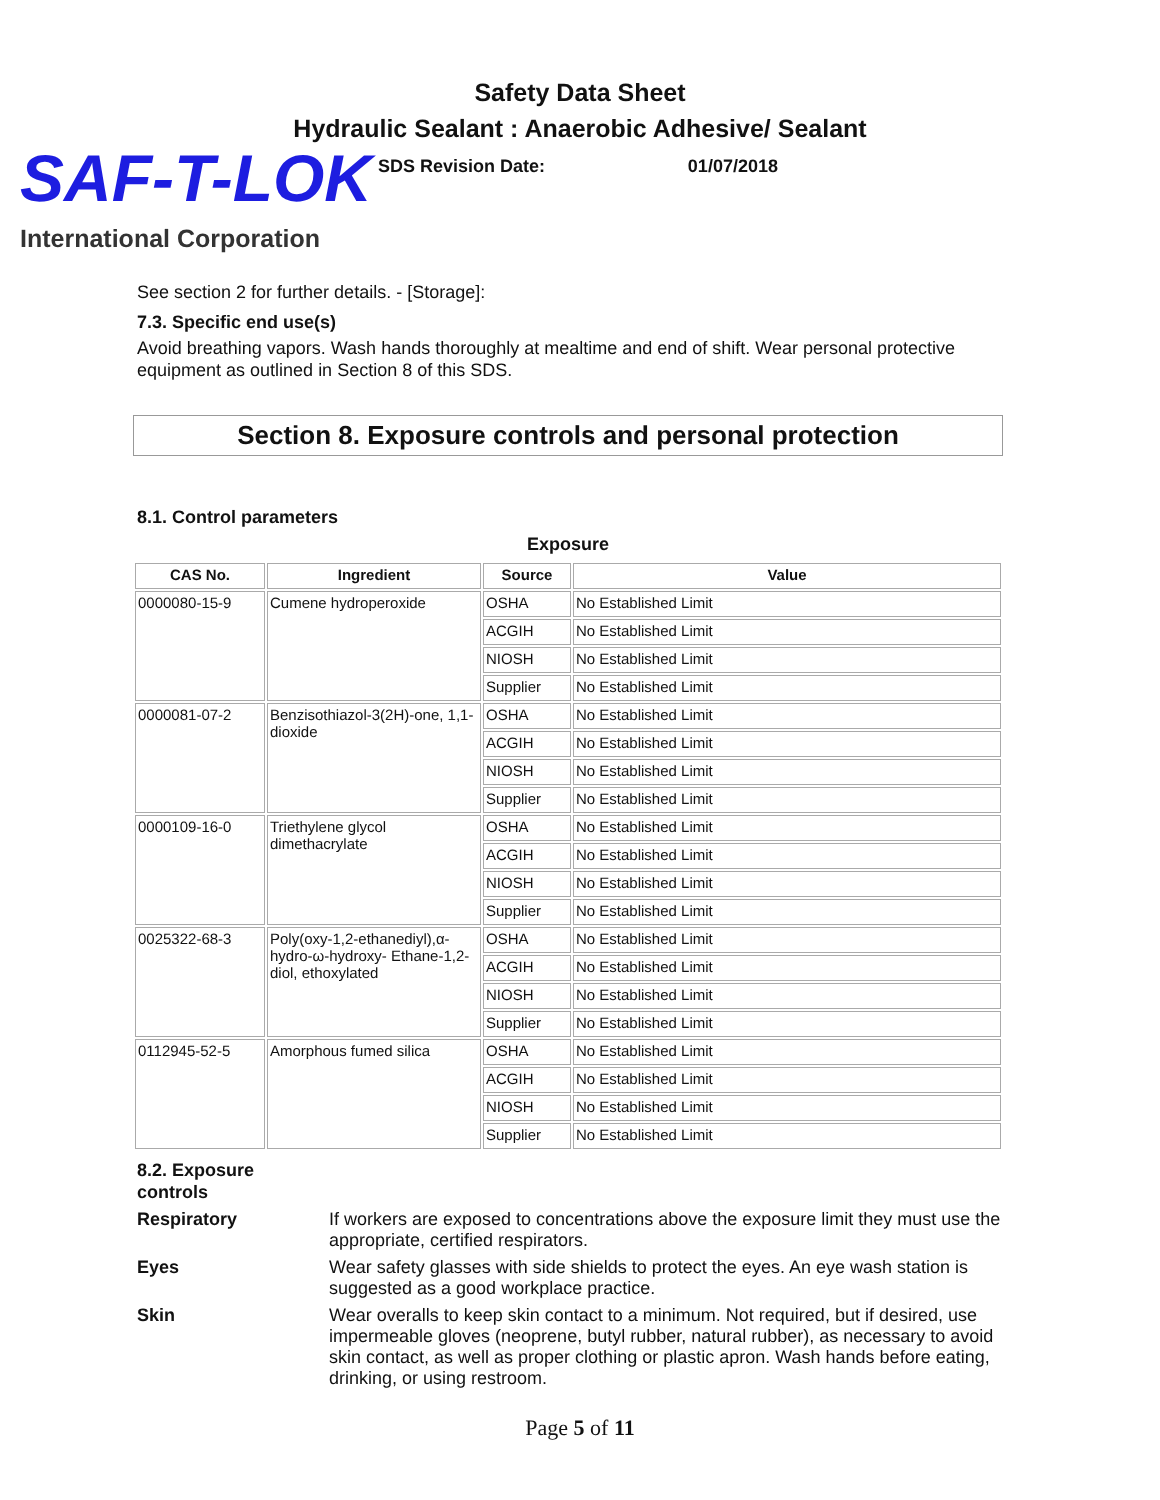Safety Data Sheet
Hydraulic Sealant : Anaerobic Adhesive/ Sealant
SAF-T-LOK
SDS Revision Date: 01/07/2018
International Corporation
See section 2 for further details. - [Storage]:
7.3. Specific end use(s)
Avoid breathing vapors. Wash hands thoroughly at mealtime and end of shift. Wear personal protective equipment as outlined in Section 8 of this SDS.
Section 8. Exposure controls and personal protection
8.1. Control parameters
Exposure
| CAS No. | Ingredient | Source | Value |
| --- | --- | --- | --- |
| 0000080-15-9 | Cumene hydroperoxide | OSHA | No Established Limit |
| | | ACGIH | No Established Limit |
| | | NIOSH | No Established Limit |
| | | Supplier | No Established Limit |
| 0000081-07-2 | Benzisothiazol-3(2H)-one, 1,1-dioxide | OSHA | No Established Limit |
| | | ACGIH | No Established Limit |
| | | NIOSH | No Established Limit |
| | | Supplier | No Established Limit |
| 0000109-16-0 | Triethylene glycol dimethacrylate | OSHA | No Established Limit |
| | | ACGIH | No Established Limit |
| | | NIOSH | No Established Limit |
| | | Supplier | No Established Limit |
| 0025322-68-3 | Poly(oxy-1,2-ethanediyl),α-hydro-ω-hydroxy- Ethane-1,2-diol, ethoxylated | OSHA | No Established Limit |
| | | ACGIH | No Established Limit |
| | | NIOSH | No Established Limit |
| | | Supplier | No Established Limit |
| 0112945-52-5 | Amorphous fumed silica | OSHA | No Established Limit |
| | | ACGIH | No Established Limit |
| | | NIOSH | No Established Limit |
| | | Supplier | No Established Limit |
8.2. Exposure
controls
Respiratory If workers are exposed to concentrations above the exposure limit they must use the appropriate, certified respirators.
Eyes Wear safety glasses with side shields to protect the eyes. An eye wash station is suggested as a good workplace practice.
Skin Wear overalls to keep skin contact to a minimum. Not required, but if desired, use impermeable gloves (neoprene, butyl rubber, natural rubber), as necessary to avoid skin contact, as well as proper clothing or plastic apron. Wash hands before eating, drinking, or using restroom.
Page 5 of 11